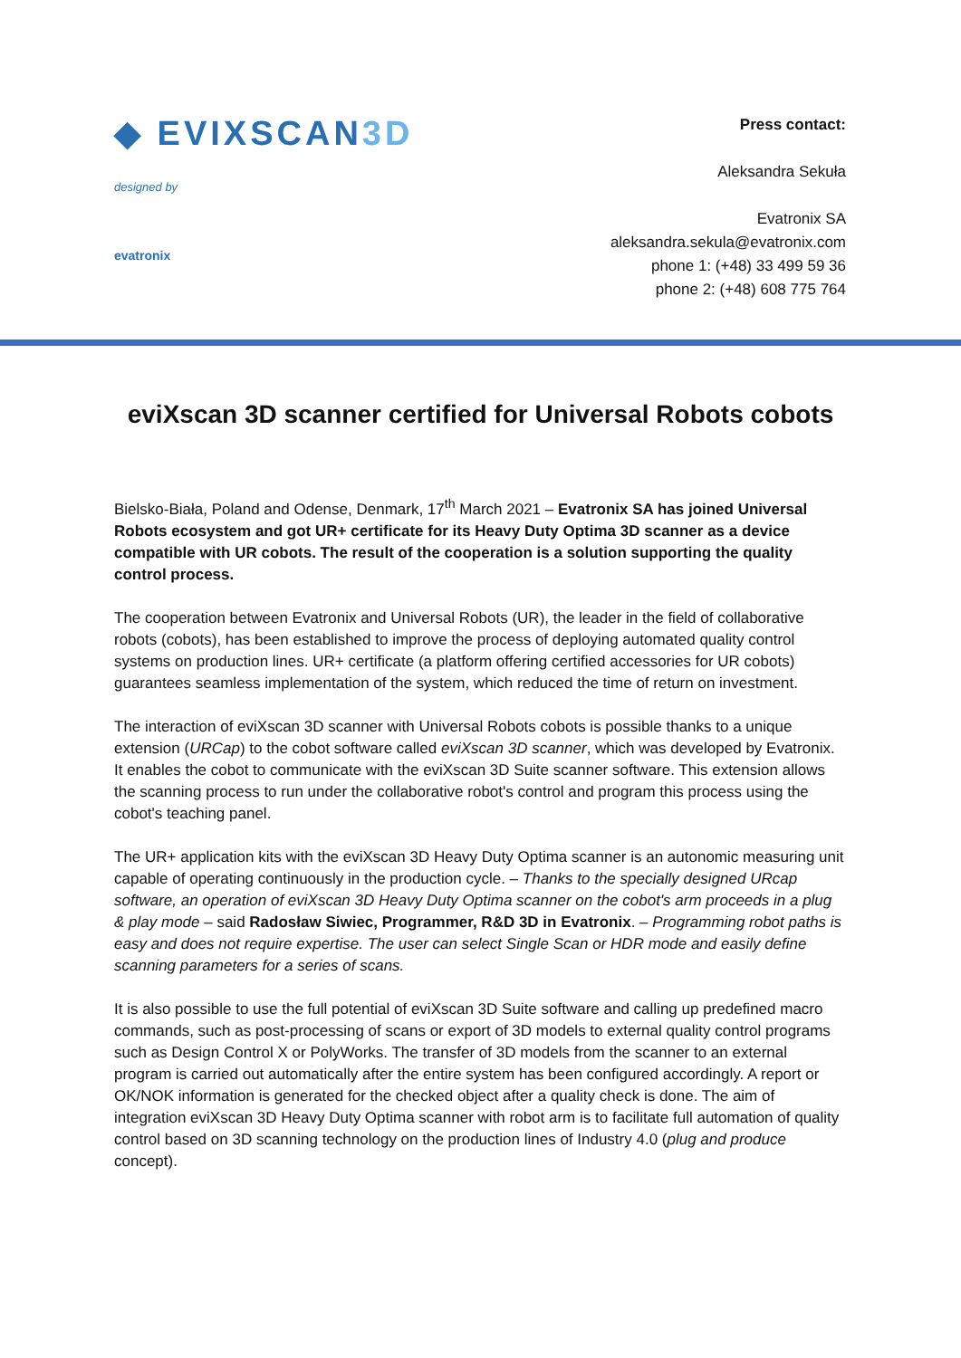◆ EVIXSCAN3D
designed by
evatronix
Press contact:
Aleksandra Sekuła
Evatronix SA
aleksandra.sekula@evatronix.com
phone 1: (+48) 33 499 59 36
phone 2: (+48) 608 775 764
eviXscan 3D scanner certified for Universal Robots cobots
Bielsko-Biała, Poland and Odense, Denmark, 17<sup>th</sup> March 2021 – Evatronix SA has joined Universal Robots ecosystem and got UR+ certificate for its Heavy Duty Optima 3D scanner as a device compatible with UR cobots. The result of the cooperation is a solution supporting the quality control process.
The cooperation between Evatronix and Universal Robots (UR), the leader in the field of collaborative robots (cobots), has been established to improve the process of deploying automated quality control systems on production lines. UR+ certificate (a platform offering certified accessories for UR cobots) guarantees seamless implementation of the system, which reduced the time of return on investment.
The interaction of eviXscan 3D scanner with Universal Robots cobots is possible thanks to a unique extension (URCap) to the cobot software called eviXscan 3D scanner, which was developed by Evatronix. It enables the cobot to communicate with the eviXscan 3D Suite scanner software. This extension allows the scanning process to run under the collaborative robot's control and program this process using the cobot's teaching panel.
The UR+ application kits with the eviXscan 3D Heavy Duty Optima scanner is an autonomic measuring unit capable of operating continuously in the production cycle. – Thanks to the specially designed URcap software, an operation of eviXscan 3D Heavy Duty Optima scanner on the cobot's arm proceeds in a plug & play mode – said Radosław Siwiec, Programmer, R&D 3D in Evatronix. – Programming robot paths is easy and does not require expertise. The user can select Single Scan or HDR mode and easily define scanning parameters for a series of scans.
It is also possible to use the full potential of eviXscan 3D Suite software and calling up predefined macro commands, such as post-processing of scans or export of 3D models to external quality control programs such as Design Control X or PolyWorks. The transfer of 3D models from the scanner to an external program is carried out automatically after the entire system has been configured accordingly. A report or OK/NOK information is generated for the checked object after a quality check is done. The aim of integration eviXscan 3D Heavy Duty Optima scanner with robot arm is to facilitate full automation of quality control based on 3D scanning technology on the production lines of Industry 4.0 (plug and produce concept).